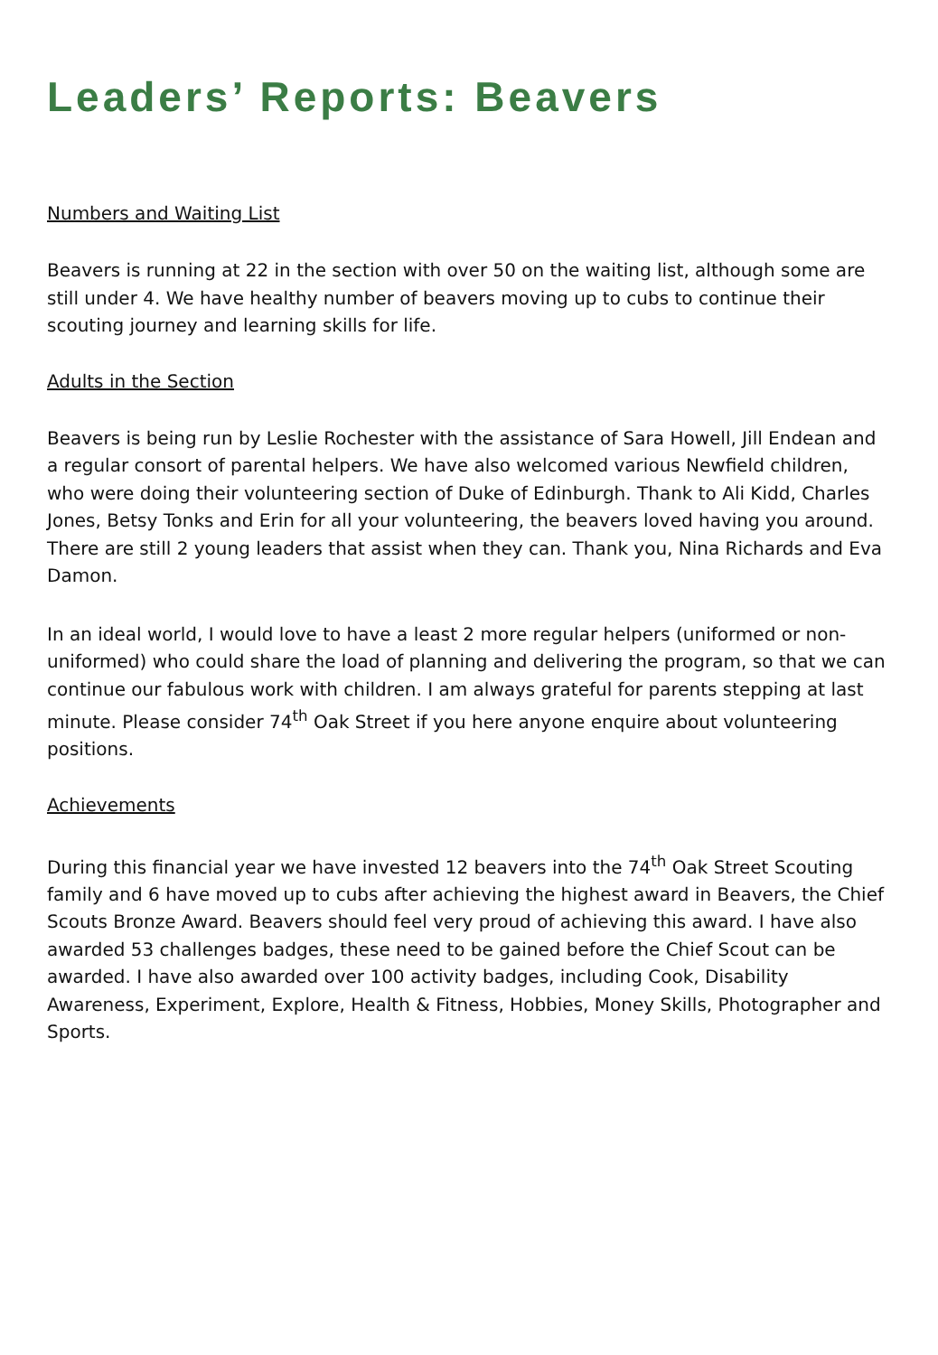Leaders’ Reports: Beavers
Numbers and Waiting List
Beavers is running at 22 in the section with over 50 on the waiting list, although some are still under 4. We have healthy number of beavers moving up to cubs to continue their scouting journey and learning skills for life.
Adults in the Section
Beavers is being run by Leslie Rochester with the assistance of Sara Howell, Jill Endean and a regular consort of parental helpers. We have also welcomed various Newfield children, who were doing their volunteering section of Duke of Edinburgh. Thank to Ali Kidd, Charles Jones, Betsy Tonks and Erin for all your volunteering, the beavers loved having you around. There are still 2 young leaders that assist when they can. Thank you, Nina Richards and Eva Damon.
In an ideal world, I would love to have a least 2 more regular helpers (uniformed or non-uniformed) who could share the load of planning and delivering the program, so that we can continue our fabulous work with children. I am always grateful for parents stepping at last minute. Please consider 74<sup>th</sup> Oak Street if you here anyone enquire about volunteering positions.
Achievements
During this financial year we have invested 12 beavers into the 74<sup>th</sup> Oak Street Scouting family and 6 have moved up to cubs after achieving the highest award in Beavers, the Chief Scouts Bronze Award. Beavers should feel very proud of achieving this award. I have also awarded 53 challenges badges, these need to be gained before the Chief Scout can be awarded. I have also awarded over 100 activity badges, including Cook, Disability Awareness, Experiment, Explore, Health & Fitness, Hobbies, Money Skills, Photographer and Sports.